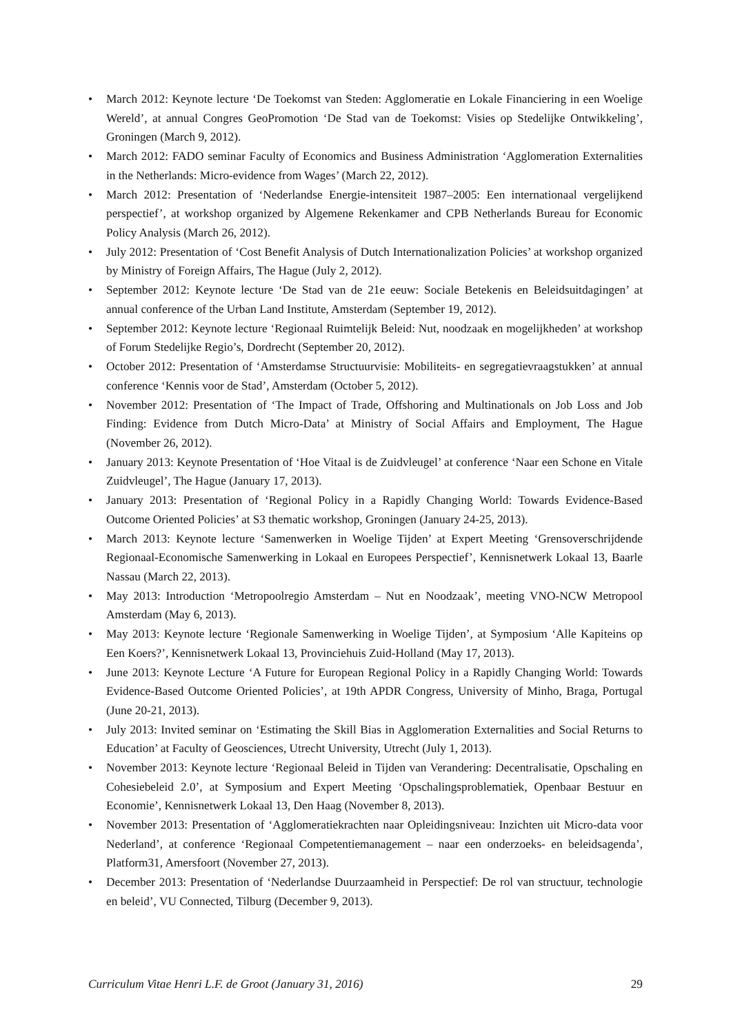• March 2012: Keynote lecture ‘De Toekomst van Steden: Agglomeratie en Lokale Financiering in een Woelige Wereld’, at annual Congres GeoPromotion ‘De Stad van de Toekomst: Visies op Stedelijke Ontwikkeling’, Groningen (March 9, 2012).
• March 2012: FADO seminar Faculty of Economics and Business Administration ‘Agglomeration Externalities in the Netherlands: Micro-evidence from Wages’ (March 22, 2012).
• March 2012: Presentation of ‘Nederlandse Energie-intensiteit 1987–2005: Een internationaal vergelijkend perspectief’, at workshop organized by Algemene Rekenkamer and CPB Netherlands Bureau for Economic Policy Analysis (March 26, 2012).
• July 2012: Presentation of ‘Cost Benefit Analysis of Dutch Internationalization Policies’ at workshop organized by Ministry of Foreign Affairs, The Hague (July 2, 2012).
• September 2012: Keynote lecture ‘De Stad van de 21e eeuw: Sociale Betekenis en Beleidsuitdagingen’ at annual conference of the Urban Land Institute, Amsterdam (September 19, 2012).
• September 2012: Keynote lecture ‘Regionaal Ruimtelijk Beleid: Nut, noodzaak en mogelijkheden’ at workshop of Forum Stedelijke Regio’s, Dordrecht (September 20, 2012).
• October 2012: Presentation of ‘Amsterdamse Structuurvisie: Mobiliteits- en segregatievraagstukken’ at annual conference ‘Kennis voor de Stad’, Amsterdam (October 5, 2012).
• November 2012: Presentation of ‘The Impact of Trade, Offshoring and Multinationals on Job Loss and Job Finding: Evidence from Dutch Micro-Data’ at Ministry of Social Affairs and Employment, The Hague (November 26, 2012).
• January 2013: Keynote Presentation of ‘Hoe Vitaal is de Zuidvleugel’ at conference ‘Naar een Schone en Vitale Zuidvleugel’, The Hague (January 17, 2013).
• January 2013: Presentation of ‘Regional Policy in a Rapidly Changing World: Towards Evidence-Based Outcome Oriented Policies’ at S3 thematic workshop, Groningen (January 24-25, 2013).
• March 2013: Keynote lecture ‘Samenwerken in Woelige Tijden’ at Expert Meeting ‘Grensoverschrijdende Regionaal-Economische Samenwerking in Lokaal en Europees Perspectief’, Kennisnetwerk Lokaal 13, Baarle Nassau (March 22, 2013).
• May 2013: Introduction ‘Metropoolregio Amsterdam – Nut en Noodzaak’, meeting VNO-NCW Metropool Amsterdam (May 6, 2013).
• May 2013: Keynote lecture ‘Regionale Samenwerking in Woelige Tijden’, at Symposium ‘Alle Kapiteins op Een Koers?’, Kennisnetwerk Lokaal 13, Provinciehuis Zuid-Holland (May 17, 2013).
• June 2013: Keynote Lecture ‘A Future for European Regional Policy in a Rapidly Changing World: Towards Evidence-Based Outcome Oriented Policies’, at 19th APDR Congress, University of Minho, Braga, Portugal (June 20-21, 2013).
• July 2013: Invited seminar on ‘Estimating the Skill Bias in Agglomeration Externalities and Social Returns to Education’ at Faculty of Geosciences, Utrecht University, Utrecht (July 1, 2013).
• November 2013: Keynote lecture ‘Regionaal Beleid in Tijden van Verandering: Decentralisatie, Opschaling en Cohesiebeleid 2.0’, at Symposium and Expert Meeting ‘Opschalingsproblematiek, Openbaar Bestuur en Economie’, Kennisnetwerk Lokaal 13, Den Haag (November 8, 2013).
• November 2013: Presentation of ‘Agglomeratiekrachten naar Opleidingsniveau: Inzichten uit Micro-data voor Nederland’, at conference ‘Regionaal Competentiemanagement – naar een onderzoeks- en beleidsagenda’, Platform31, Amersfoort (November 27, 2013).
• December 2013: Presentation of ‘Nederlandse Duurzaamheid in Perspectief: De rol van structuur, technologie en beleid’, VU Connected, Tilburg (December 9, 2013).
Curriculum Vitae Henri L.F. de Groot (January 31, 2016) 29